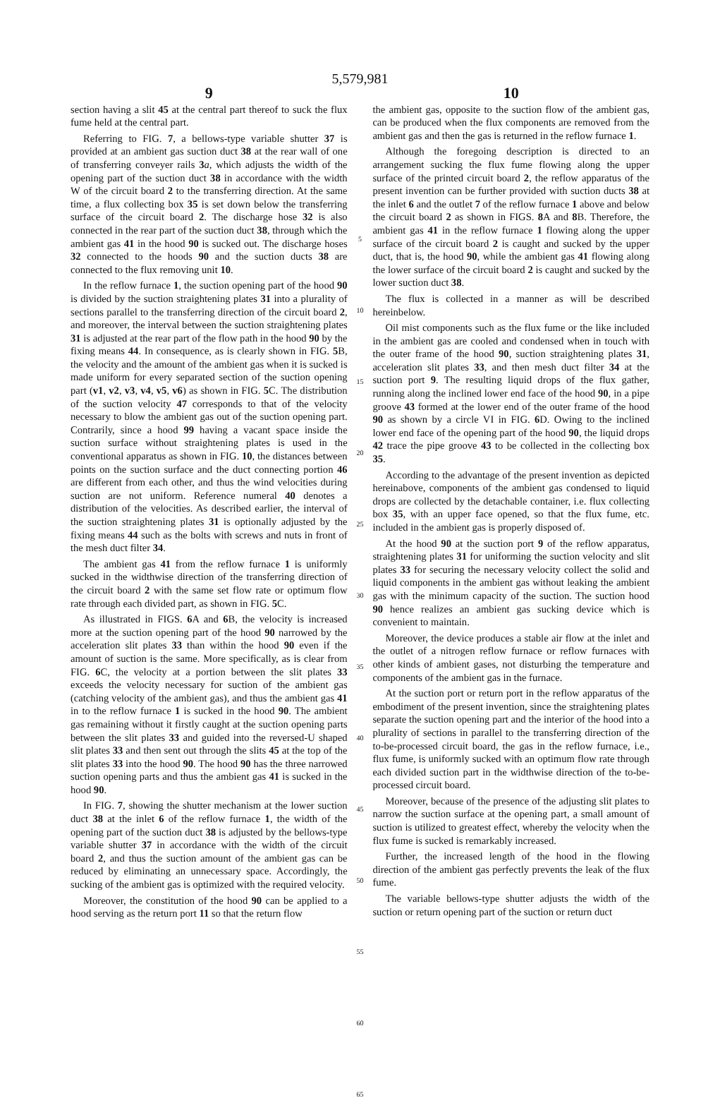5,579,981
9
section having a slit 45 at the central part thereof to suck the flux fume held at the central part.
Referring to FIG. 7, a bellows-type variable shutter 37 is provided at an ambient gas suction duct 38 at the rear wall of one of transferring conveyer rails 3 a, which adjusts the width of the opening part of the suction duct 38 in accordance with the width W of the circuit board 2 to the transferring direction. At the same time, a flux collecting box 35 is set down below the transferring surface of the circuit board 2. The discharge hose 32 is also connected in the rear part of the suction duct 38, through which the ambient gas 41 in the hood 90 is sucked out. The discharge hoses 32 connected to the hoods 90 and the suction ducts 38 are connected to the flux removing unit 10.
In the reflow furnace 1, the suction opening part of the hood 90 is divided by the suction straightening plates 31 into a plurality of sections parallel to the transferring direction of the circuit board 2, and moreover, the interval between the suction straightening plates 31 is adjusted at the rear part of the flow path in the hood 90 by the fixing means 44. In consequence, as is clearly shown in FIG. 5 B, the velocity and the amount of the ambient gas when it is sucked is made uniform for every separated section of the suction opening part (v1, v2, v3, v4, v5, v6) as shown in FIG. 5 C. The distribution of the suction velocity 47 corresponds to that of the velocity necessary to blow the ambient gas out of the suction opening part. Contrarily, since a hood 99 having a vacant space inside the suction surface without straightening plates is used in the conventional apparatus as shown in FIG. 10, the distances between points on the suction surface and the duct connecting portion 46 are different from each other, and thus the wind velocities during suction are not uniform. Reference numeral 40 denotes a distribution of the velocities. As described earlier, the interval of the suction straightening plates 31 is optionally adjusted by the fixing means 44 such as the bolts with screws and nuts in front of the mesh duct filter 34.
The ambient gas 41 from the reflow furnace 1 is uniformly sucked in the widthwise direction of the transferring direction of the circuit board 2 with the same set flow rate or optimum flow rate through each divided part, as shown in FIG. 5 C.
As illustrated in FIGS. 6 A and 6 B, the velocity is increased more at the suction opening part of the hood 90 narrowed by the acceleration slit plates 33 than within the hood 90 even if the amount of suction is the same. More specifically, as is clear from FIG. 6 C, the velocity at a portion between the slit plates 33 exceeds the velocity necessary for suction of the ambient gas (catching velocity of the ambient gas), and thus the ambient gas 41 in to the reflow furnace 1 is sucked in the hood 90. The ambient gas remaining without it firstly caught at the suction opening parts between the slit plates 33 and guided into the reversed-U shaped slit plates 33 and then sent out through the slits 45 at the top of the slit plates 33 into the hood 90. The hood 90 has the three narrowed suction opening parts and thus the ambient gas 41 is sucked in the hood 90.
In FIG. 7, showing the shutter mechanism at the lower suction duct 38 at the inlet 6 of the reflow furnace 1, the width of the opening part of the suction duct 38 is adjusted by the bellows-type variable shutter 37 in accordance with the width of the circuit board 2, and thus the suction amount of the ambient gas can be reduced by eliminating an unnecessary space. Accordingly, the sucking of the ambient gas is optimized with the required velocity.
Moreover, the constitution of the hood 90 can be applied to a hood serving as the return port 11 so that the return flow
5
10
15
20
25
30
35
40
45
50
55
60
65
10
the ambient gas, opposite to the suction flow of the ambient gas, can be produced when the flux components are removed from the ambient gas and then the gas is returned in the reflow furnace 1.
Although the foregoing description is directed to an arrangement sucking the flux fume flowing along the upper surface of the printed circuit board 2, the reflow apparatus of the present invention can be further provided with suction ducts 38 at the inlet 6 and the outlet 7 of the reflow furnace 1 above and below the circuit board 2 as shown in FIGS. 8 A and 8 B. Therefore, the ambient gas 41 in the reflow furnace 1 flowing along the upper surface of the circuit board 2 is caught and sucked by the upper duct, that is, the hood 90, while the ambient gas 41 flowing along the lower surface of the circuit board 2 is caught and sucked by the lower suction duct 38.
The flux is collected in a manner as will be described hereinbelow.
Oil mist components such as the flux fume or the like included in the ambient gas are cooled and condensed when in touch with the outer frame of the hood 90, suction straightening plates 31, acceleration slit plates 33, and then mesh duct filter 34 at the suction port 9. The resulting liquid drops of the flux gather, running along the inclined lower end face of the hood 90, in a pipe groove 43 formed at the lower end of the outer frame of the hood 90 as shown by a circle VI in FIG. 6 D. Owing to the inclined lower end face of the opening part of the hood 90, the liquid drops 42 trace the pipe groove 43 to be collected in the collecting box 35.
According to the advantage of the present invention as depicted hereinabove, components of the ambient gas condensed to liquid drops are collected by the detachable container, i.e. flux collecting box 35, with an upper face opened, so that the flux fume, etc. included in the ambient gas is properly disposed of.
At the hood 90 at the suction port 9 of the reflow apparatus, straightening plates 31 for uniforming the suction velocity and slit plates 33 for securing the necessary velocity collect the solid and liquid components in the ambient gas without leaking the ambient gas with the minimum capacity of the suction. The suction hood 90 hence realizes an ambient gas sucking device which is convenient to maintain.
Moreover, the device produces a stable air flow at the inlet and the outlet of a nitrogen reflow furnace or reflow furnaces with other kinds of ambient gases, not disturbing the temperature and components of the ambient gas in the furnace.
At the suction port or return port in the reflow apparatus of the embodiment of the present invention, since the straightening plates separate the suction opening part and the interior of the hood into a plurality of sections in parallel to the transferring direction of the to-be-processed circuit board, the gas in the reflow furnace, i.e., flux fume, is uniformly sucked with an optimum flow rate through each divided suction part in the widthwise direction of the to-be-processed circuit board.
Moreover, because of the presence of the adjusting slit plates to narrow the suction surface at the opening part, a small amount of suction is utilized to greatest effect, whereby the velocity when the flux fume is sucked is remarkably increased.
Further, the increased length of the hood in the flowing direction of the ambient gas perfectly prevents the leak of the flux fume.
The variable bellows-type shutter adjusts the width of the suction or return opening part of the suction or return duct